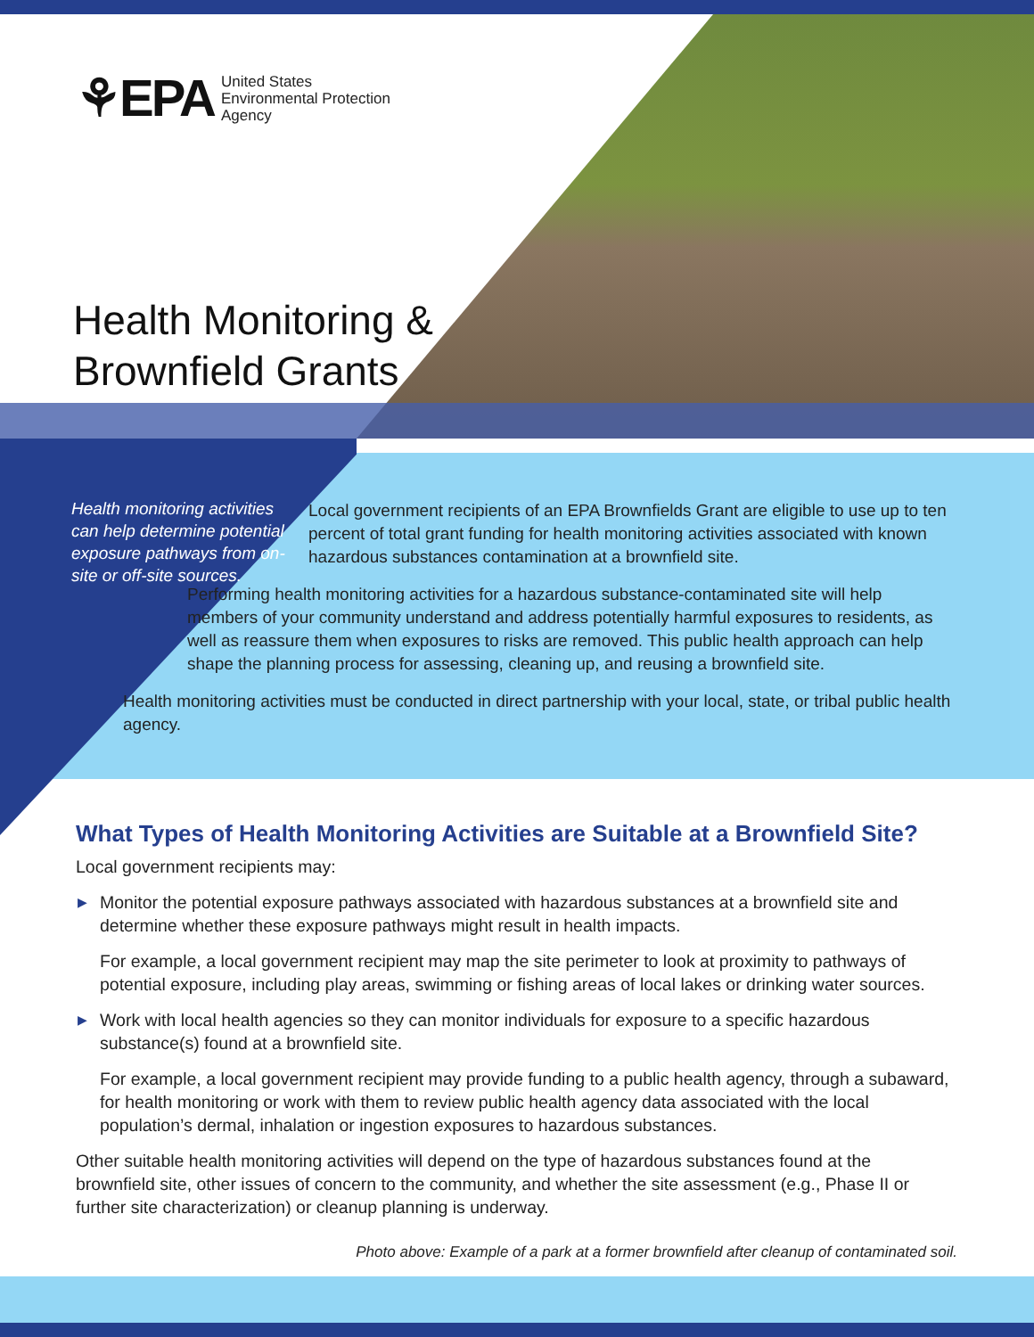⚘EPA United States
Environmental Protection
Agency
Health Monitoring &
Brownfield Grants
Health monitoring activities can help determine potential exposure pathways from on-site or off-site sources.
Local government recipients of an EPA Brownfields Grant are eligible to use up to ten percent of total grant funding for health monitoring activities associated with known hazardous substances contamination at a brownfield site.
Performing health monitoring activities for a hazardous substance-contaminated site will help members of your community understand and address potentially harmful exposures to residents, as well as reassure them when exposures to risks are removed. This public health approach can help shape the planning process for assessing, cleaning up, and reusing a brownfield site.
Health monitoring activities must be conducted in direct partnership with your local, state, or tribal public health agency.
What Types of Health Monitoring Activities are Suitable at a Brownfield Site?
Local government recipients may:
▶
Monitor the potential exposure pathways associated with hazardous substances at a brownfield site and determine whether these exposure pathways might result in health impacts.
For example, a local government recipient may map the site perimeter to look at proximity to pathways of potential exposure, including play areas, swimming or fishing areas of local lakes or drinking water sources.
▶
Work with local health agencies so they can monitor individuals for exposure to a specific hazardous substance(s) found at a brownfield site.
For example, a local government recipient may provide funding to a public health agency, through a subaward, for health monitoring or work with them to review public health agency data associated with the local population’s dermal, inhalation or ingestion exposures to hazardous substances.
Other suitable health monitoring activities will depend on the type of hazardous substances found at the brownfield site, other issues of concern to the community, and whether the site assessment (e.g., Phase II or further site characterization) or cleanup planning is underway.
Photo above: Example of a park at a former brownfield after cleanup of contaminated soil.